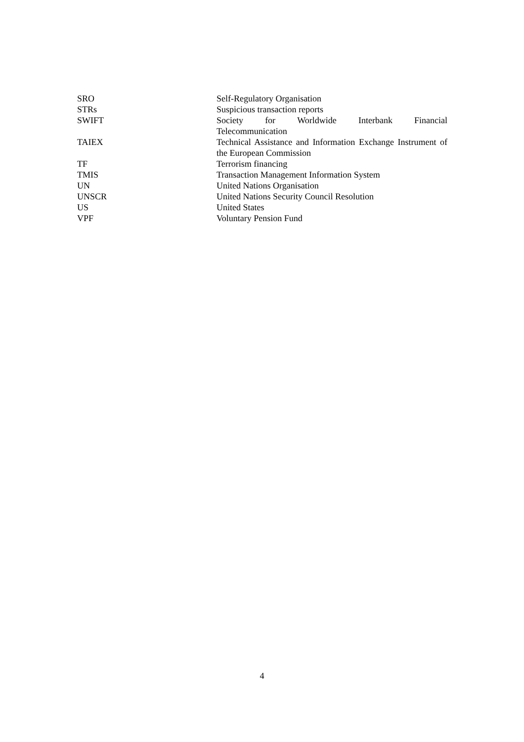| SRO | Self-Regulatory Organisation |
| STRs | Suspicious transaction reports |
| SWIFT | Society for Worldwide Interbank Financial Telecommunication |
| TAIEX | Technical Assistance and Information Exchange Instrument of the European Commission |
| TF | Terrorism financing |
| TMIS | Transaction Management Information System |
| UN | United Nations Organisation |
| UNSCR | United Nations Security Council Resolution |
| US | United States |
| VPF | Voluntary Pension Fund |
4